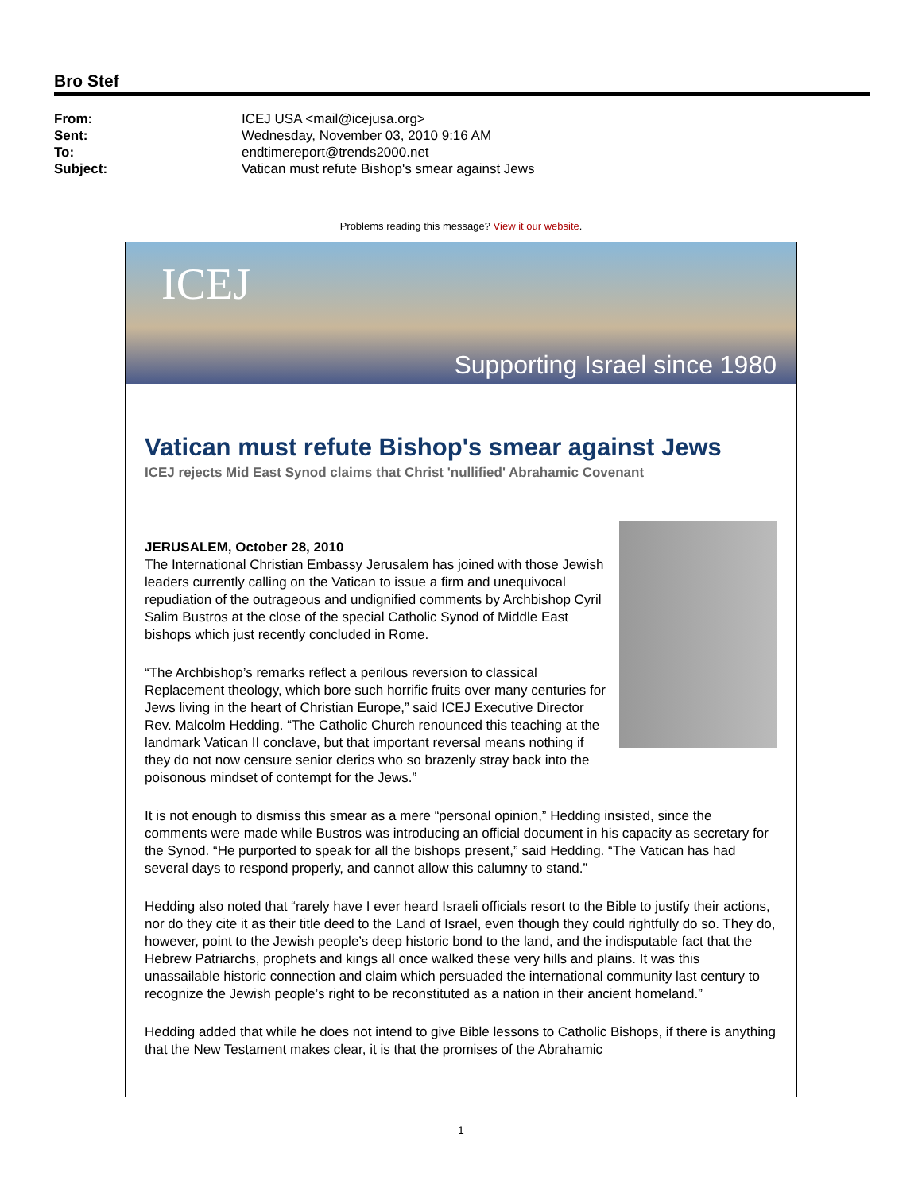Bro Stef
From: ICEJ USA <mail@icejusa.org>
Sent: Wednesday, November 03, 2010 9:16 AM
To: endtimereport@trends2000.net
Subject: Vatican must refute Bishop's smear against Jews
Problems reading this message? View it our website.
ICEJ
Supporting Israel since 1980
Vatican must refute Bishop's smear against Jews
ICEJ rejects Mid East Synod claims that Christ 'nullified' Abrahamic Covenant
JERUSALEM, October 28, 2010
The International Christian Embassy Jerusalem has joined with those Jewish leaders currently calling on the Vatican to issue a firm and unequivocal repudiation of the outrageous and undignified comments by Archbishop Cyril Salim Bustros at the close of the special Catholic Synod of Middle East bishops which just recently concluded in Rome.
“The Archbishop’s remarks reflect a perilous reversion to classical Replacement theology, which bore such horrific fruits over many centuries for Jews living in the heart of Christian Europe,” said ICEJ Executive Director Rev. Malcolm Hedding. “The Catholic Church renounced this teaching at the landmark Vatican II conclave, but that important reversal means nothing if they do not now censure senior clerics who so brazenly stray back into the poisonous mindset of contempt for the Jews.”
It is not enough to dismiss this smear as a mere “personal opinion,” Hedding insisted, since the comments were made while Bustros was introducing an official document in his capacity as secretary for the Synod. “He purported to speak for all the bishops present,” said Hedding. “The Vatican has had several days to respond properly, and cannot allow this calumny to stand.”
Hedding also noted that “rarely have I ever heard Israeli officials resort to the Bible to justify their actions, nor do they cite it as their title deed to the Land of Israel, even though they could rightfully do so. They do, however, point to the Jewish people’s deep historic bond to the land, and the indisputable fact that the Hebrew Patriarchs, prophets and kings all once walked these very hills and plains. It was this unassailable historic connection and claim which persuaded the international community last century to recognize the Jewish people’s right to be reconstituted as a nation in their ancient homeland.”
Hedding added that while he does not intend to give Bible lessons to Catholic Bishops, if there is anything that the New Testament makes clear, it is that the promises of the Abrahamic
1